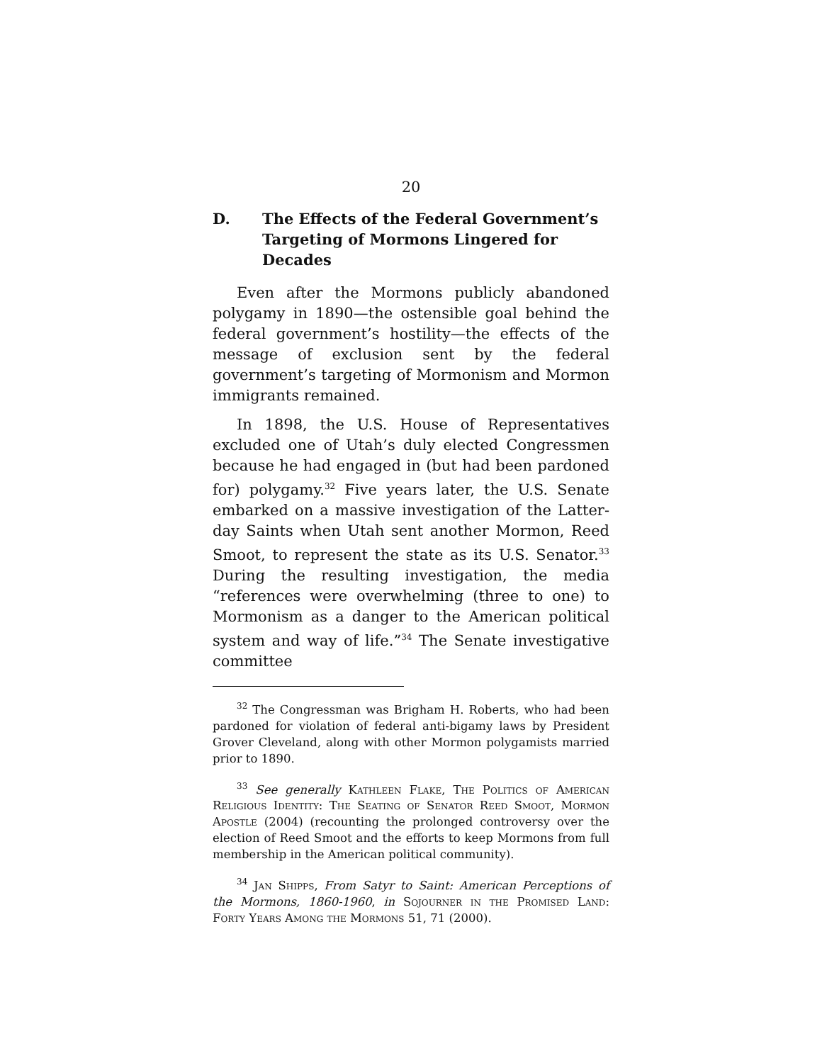20
D. The Effects of the Federal Government’s Targeting of Mormons Lingered for Decades
Even after the Mormons publicly abandoned polygamy in 1890—the ostensible goal behind the federal government’s hostility—the effects of the message of exclusion sent by the federal government’s targeting of Mormonism and Mormon immigrants remained.
In 1898, the U.S. House of Representatives excluded one of Utah’s duly elected Congressmen because he had engaged in (but had been pardoned for) polygamy.<sup>32</sup> Five years later, the U.S. Senate embarked on a massive investigation of the Latter-day Saints when Utah sent another Mormon, Reed Smoot, to represent the state as its U.S. Senator.<sup>33</sup> During the resulting investigation, the media “references were overwhelming (three to one) to Mormonism as a danger to the American political system and way of life.”<sup>34</sup> The Senate investigative committee
<sup>32</sup> The Congressman was Brigham H. Roberts, who had been pardoned for violation of federal anti-bigamy laws by President Grover Cleveland, along with other Mormon polygamists married prior to 1890.
<sup>33</sup> See generally Kathleen Flake, The Politics of American Religious Identity: The Seating of Senator Reed Smoot, Mormon Apostle (2004) (recounting the prolonged controversy over the election of Reed Smoot and the efforts to keep Mormons from full membership in the American political community).
<sup>34</sup> Jan Shipps, From Satyr to Saint: American Perceptions of the Mormons, 1860-1960, in Sojourner in the Promised Land: Forty Years Among the Mormons 51, 71 (2000).